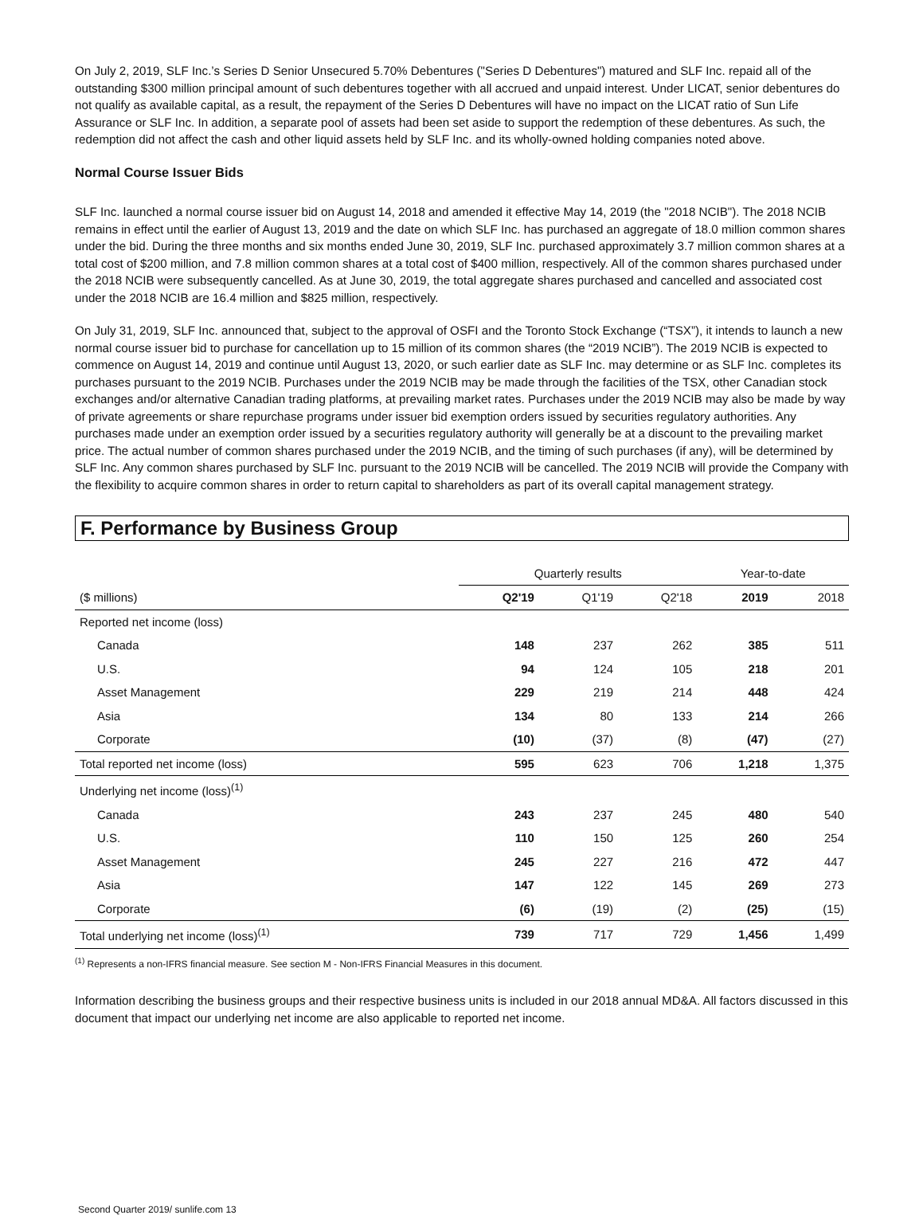On July 2, 2019, SLF Inc.’s Series D Senior Unsecured 5.70% Debentures ("Series D Debentures") matured and SLF Inc. repaid all of the outstanding $300 million principal amount of such debentures together with all accrued and unpaid interest. Under LICAT, senior debentures do not qualify as available capital, as a result, the repayment of the Series D Debentures will have no impact on the LICAT ratio of Sun Life Assurance or SLF Inc. In addition, a separate pool of assets had been set aside to support the redemption of these debentures. As such, the redemption did not affect the cash and other liquid assets held by SLF Inc. and its wholly-owned holding companies noted above.
Normal Course Issuer Bids
SLF Inc. launched a normal course issuer bid on August 14, 2018 and amended it effective May 14, 2019 (the "2018 NCIB"). The 2018 NCIB remains in effect until the earlier of August 13, 2019 and the date on which SLF Inc. has purchased an aggregate of 18.0 million common shares under the bid. During the three months and six months ended June 30, 2019, SLF Inc. purchased approximately 3.7 million common shares at a total cost of $200 million, and 7.8 million common shares at a total cost of $400 million, respectively. All of the common shares purchased under the 2018 NCIB were subsequently cancelled. As at June 30, 2019, the total aggregate shares purchased and cancelled and associated cost under the 2018 NCIB are 16.4 million and $825 million, respectively.
On July 31, 2019, SLF Inc. announced that, subject to the approval of OSFI and the Toronto Stock Exchange (“TSX”), it intends to launch a new normal course issuer bid to purchase for cancellation up to 15 million of its common shares (the “2019 NCIB”). The 2019 NCIB is expected to commence on August 14, 2019 and continue until August 13, 2020, or such earlier date as SLF Inc. may determine or as SLF Inc. completes its purchases pursuant to the 2019 NCIB. Purchases under the 2019 NCIB may be made through the facilities of the TSX, other Canadian stock exchanges and/or alternative Canadian trading platforms, at prevailing market rates. Purchases under the 2019 NCIB may also be made by way of private agreements or share repurchase programs under issuer bid exemption orders issued by securities regulatory authorities. Any purchases made under an exemption order issued by a securities regulatory authority will generally be at a discount to the prevailing market price. The actual number of common shares purchased under the 2019 NCIB, and the timing of such purchases (if any), will be determined by SLF Inc. Any common shares purchased by SLF Inc. pursuant to the 2019 NCIB will be cancelled. The 2019 NCIB will provide the Company with the flexibility to acquire common shares in order to return capital to shareholders as part of its overall capital management strategy.
F. Performance by Business Group
| | Quarterly results | | | Year-to-date | |
| --- | --- | --- | --- | --- | --- |
| ($ millions) | Q2'19 | Q1'19 | Q2'18 | 2019 | 2018 |
| Reported net income (loss) | | | | | |
| Canada | 148 | 237 | 262 | 385 | 511 |
| U.S. | 94 | 124 | 105 | 218 | 201 |
| Asset Management | 229 | 219 | 214 | 448 | 424 |
| Asia | 134 | 80 | 133 | 214 | 266 |
| Corporate | (10) | (37) | (8) | (47) | (27) |
| Total reported net income (loss) | 595 | 623 | 706 | 1,218 | 1,375 |
| Underlying net income (loss)<sup>(1)</sup> | | | | | |
| Canada | 243 | 237 | 245 | 480 | 540 |
| U.S. | 110 | 150 | 125 | 260 | 254 |
| Asset Management | 245 | 227 | 216 | 472 | 447 |
| Asia | 147 | 122 | 145 | 269 | 273 |
| Corporate | (6) | (19) | (2) | (25) | (15) |
| Total underlying net income (loss)<sup>(1)</sup> | 739 | 717 | 729 | 1,456 | 1,499 |
<sup>(1)</sup> Represents a non-IFRS financial measure. See section M - Non-IFRS Financial Measures in this document.
Information describing the business groups and their respective business units is included in our 2018 annual MD&A. All factors discussed in this document that impact our underlying net income are also applicable to reported net income.
Second Quarter 2019/ sunlife.com 13